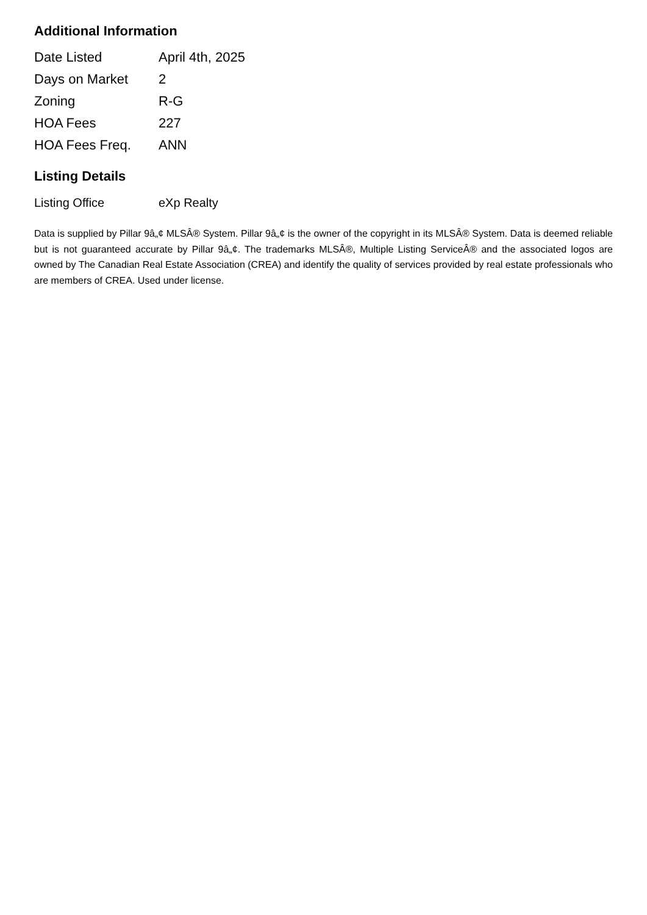Additional Information
| Date Listed | April 4th, 2025 |
| Days on Market | 2 |
| Zoning | R-G |
| HOA Fees | 227 |
| HOA Fees Freq. | ANN |
Listing Details
| Listing Office | eXp Realty |
Data is supplied by Pillar 9â„¢ MLSÂ® System. Pillar 9â„¢ is the owner of the copyright in its MLSÂ® System. Data is deemed reliable but is not guaranteed accurate by Pillar 9â„¢. The trademarks MLSÂ®, Multiple Listing ServiceÂ® and the associated logos are owned by The Canadian Real Estate Association (CREA) and identify the quality of services provided by real estate professionals who are members of CREA. Used under license.